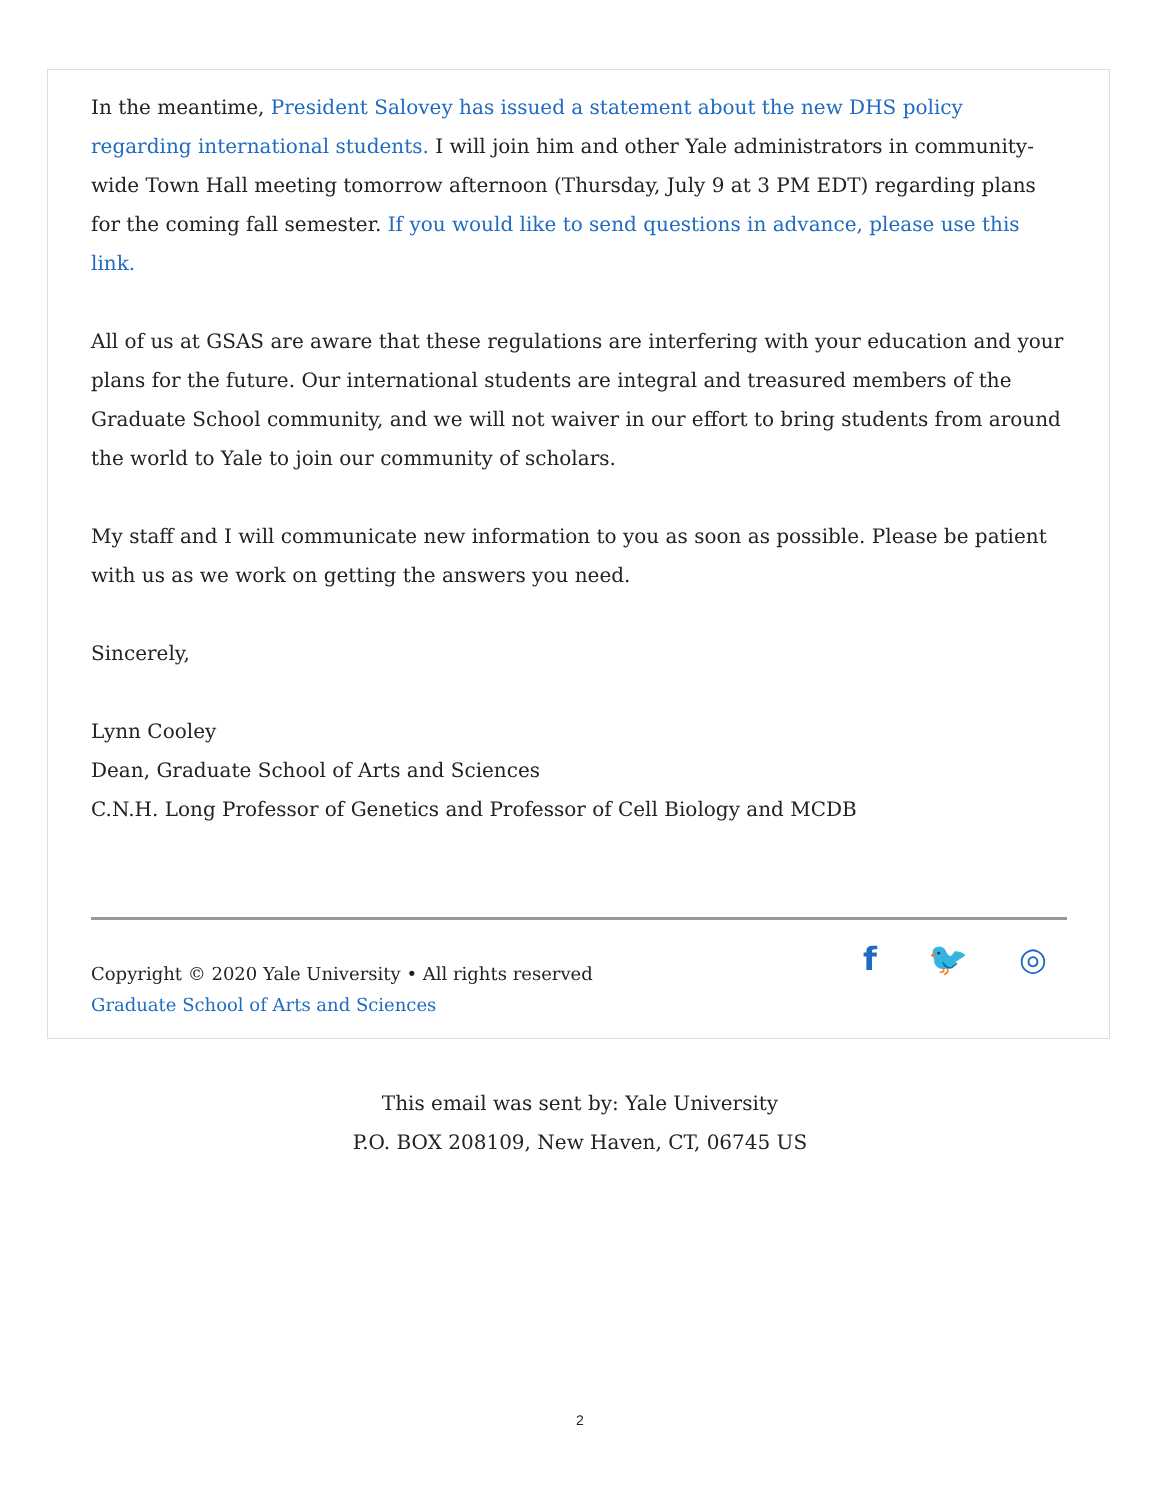In the meantime, President Salovey has issued a statement about the new DHS policy regarding international students. I will join him and other Yale administrators in community-wide Town Hall meeting tomorrow afternoon (Thursday, July 9 at 3 PM EDT) regarding plans for the coming fall semester. If you would like to send questions in advance, please use this link.
All of us at GSAS are aware that these regulations are interfering with your education and your plans for the future. Our international students are integral and treasured members of the Graduate School community, and we will not waiver in our effort to bring students from around the world to Yale to join our community of scholars.
My staff and I will communicate new information to you as soon as possible. Please be patient with us as we work on getting the answers you need.
Sincerely,
Lynn Cooley
Dean, Graduate School of Arts and Sciences
C.N.H. Long Professor of Genetics and Professor of Cell Biology and MCDB
Copyright © 2020 Yale University • All rights reserved
Graduate School of Arts and Sciences
f 🐦 ◎
This email was sent by: Yale University
P.O. BOX 208109, New Haven, CT, 06745 US
2